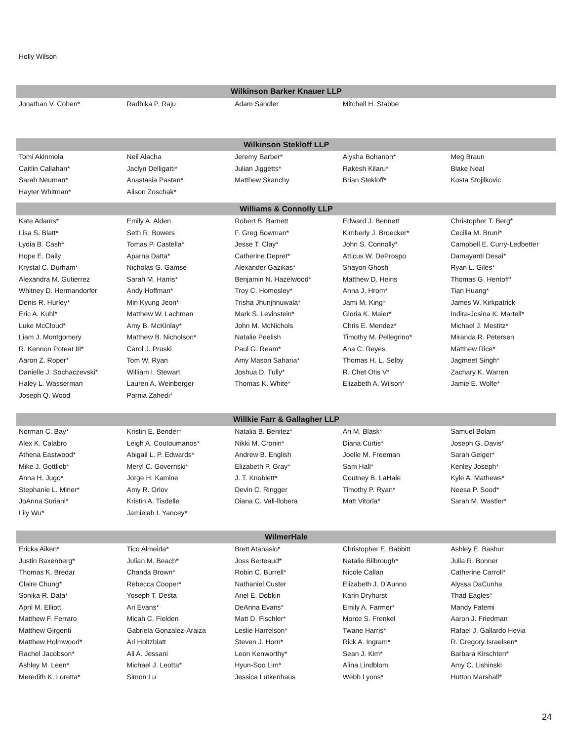Holly Wilson
| Wilkinson Barker Knauer LLP | | | | |
| --- | --- | --- | --- | --- |
| Jonathan V. Cohen* | Radhika P. Raju | Adam Sandler | Mitchell H. Stabbe | |
| Wilkinson Stekloff LLP | | | | |
| Tomi Akinmola | Neil Alacha | Jeremy Barber* | Alysha Bohanon* | Meg Braun |
| Caitlin Callahan* | Jaclyn Delligatti* | Julian Jiggetts* | Rakesh Kilaru* | Blake Neal |
| Sarah Neuman* | Anastasia Pastan* | Matthew Skanchy | Brian Stekloff* | Kosta Stojilkovic |
| Hayter Whitman* | Alison Zoschak* | | | |
| Williams & Connolly LLP | | | | |
| Kate Adams* | Emily A. Alden | Robert B. Barnett | Edward J. Bennett | Christopher T. Berg* |
| Lisa S. Blatt* | Seth R. Bowers | F. Greg Bowman* | Kimberly J. Broecker* | Cecilia M. Bruni* |
| Lydia B. Cash* | Tomas P. Castella* | Jesse T. Clay* | John S. Connolly* | Campbell E. Curry-Ledbetter |
| Hope E. Daily | Aparna Datta* | Catherine Depret* | Atticus W. DeProspo | Damayanti Desai* |
| Krystal C. Durham* | Nicholas G. Gamse | Alexander Gazikas* | Shayon Ghosh | Ryan L. Giles* |
| Alexandra M. Gutierrez | Sarah M. Harris* | Benjamin N. Hazelwood* | Matthew D. Heins | Thomas G. Hentoff* |
| Whitney D. Hermandorfer | Andy Hoffman* | Troy C. Homesley* | Anna J. Hrom* | Tian Huang* |
| Denis R. Hurley* | Min Kyung Jeon* | Trisha Jhunjhnuwala* | Jami M. King* | James W. Kirkpatrick |
| Eric A. Kuhl* | Matthew W. Lachman | Mark S. Levinstein* | Gloria K. Maier* | Indira-Josina K. Martell* |
| Luke McCloud* | Amy B. McKinlay* | John M. McNichols | Chris E. Mendez* | Michael J. Mestitz* |
| Liam J. Montgomery | Matthew B. Nicholson* | Natalie Peelish | Timothy M. Pellegrino* | Miranda R. Petersen |
| R. Kennon Poteat III* | Carol J. Pruski | Paul G. Ream* | Ana C. Reyes | Matthew Rice* |
| Aaron Z. Roper* | Tom W. Ryan | Amy Mason Saharia* | Thomas H. L. Selby | Jagmeet Singh* |
| Danielle J. Sochaczevski* | William I. Stewart | Joshua D. Tully* | R. Chet Otis V* | Zachary K. Warren |
| Haley L. Wasserman | Lauren A. Weinberger | Thomas K. White* | Elizabeth A. Wilson* | Jamie E. Wolfe* |
| Joseph Q. Wood | Parnia Zahedi* | | | |
| Willkie Farr & Gallagher LLP | | | | |
| Norman C. Bay* | Kristin E. Bender* | Natalia B. Benitez* | Ari M. Blask* | Samuel Bolam |
| Alex K. Calabro | Leigh A. Coutoumanos* | Nikki M. Cronin* | Diana Curtis* | Joseph G. Davis* |
| Athena Eastwood* | Abigail L. P. Edwards* | Andrew B. English | Joelle M. Freeman | Sarah Geiger* |
| Mike J. Gottlieb* | Meryl C. Governski* | Elizabeth P. Gray* | Sam Hall* | Kenley Joseph* |
| Anna H. Jugo* | Jorge H. Kamine | J. T. Knoblett* | Coutney B. LaHaie | Kyle A. Mathews* |
| Stephanie L. Miner* | Amy R. Orlov | Devin C. Ringger | Timothy P. Ryan* | Neesa P. Sood* |
| JoAnna Suriani* | Kristin A. Tisdelle | Diana C. Vall-llobera | Matt Vitorla* | Sarah M. Wastler* |
| Lily Wu* | Jamielah I. Yancey* | | | |
| WilmerHale | | | | |
| Ericka Aiken* | Tico Almeida* | Brett Atanasio* | Christopher E. Babbitt | Ashley E. Bashur |
| Justin Baxenberg* | Julian M. Beach* | Joss Berteaud* | Natalie Bilbrough* | Julia R. Bonner |
| Thomas K. Bredar | Chanda Brown* | Robin C. Burrell* | Nicole Callan | Catherine Carroll* |
| Claire Chung* | Rebecca Cooper* | Nathaniel Custer | Elizabeth J. D'Aunno | Alyssa DaCunha |
| Sonika R. Data* | Yoseph T. Desta | Ariel E. Dobkin | Karin Dryhurst | Thad Eagles* |
| April M. Elliott | Ari Evans* | DeAnna Evans* | Emily A. Farmer* | Mandy Fatemi |
| Matthew F. Ferraro | Micah C. Fielden | Matt D. Fischler* | Monte S. Frenkel | Aaron J. Friedman |
| Matthew Girgenti | Gabriela Gonzalez-Araiza | Leslie Harrelson* | Twane Harris* | Rafael J. Gallardo Hevia |
| Matthew Holmwood* | Ari Holtzblatt | Steven J. Horn* | Rick A. Ingram* | R. Gregory Israelsen* |
| Rachel Jacobson* | Ali A. Jessani | Leon Kenworthy* | Sean J. Kim* | Barbara Kirschten* |
| Ashley M. Leen* | Michael J. Leotta* | Hyun-Soo Lim* | Alina Lindblom | Amy C. Lishinski |
| Meredith K. Loretta* | Simon Lu | Jessica Lutkenhaus | Webb Lyons* | Hutton Marshall* |
24